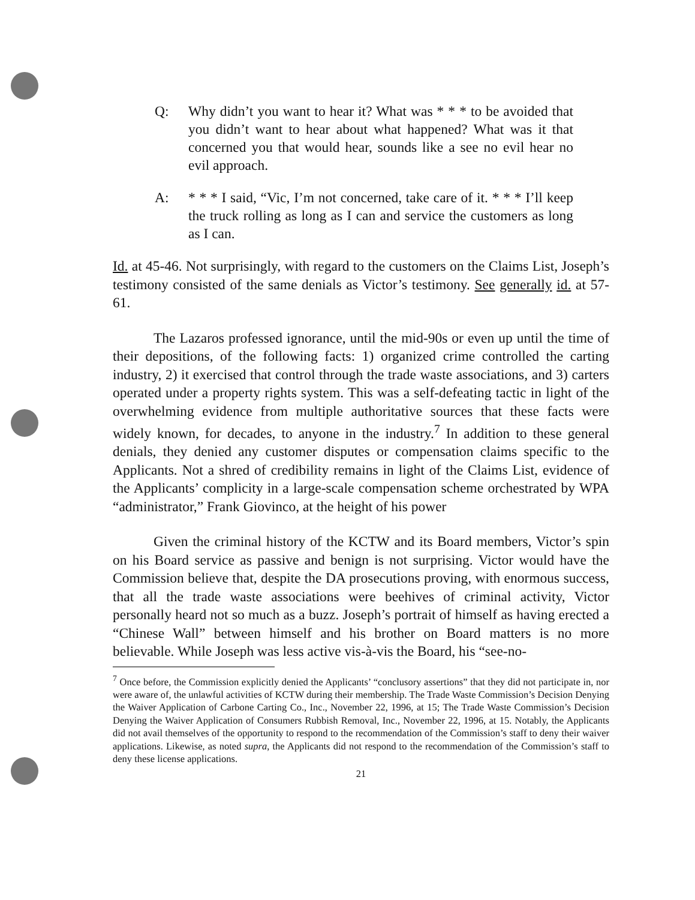Q: Why didn’t you want to hear it? What was * * * to be avoided that you didn’t want to hear about what happened? What was it that concerned you that would hear, sounds like a see no evil hear no evil approach.
A: * * * I said, “Vic, I’m not concerned, take care of it. * * * I’ll keep the truck rolling as long as I can and service the customers as long as I can.
Id. at 45-46. Not surprisingly, with regard to the customers on the Claims List, Joseph’s testimony consisted of the same denials as Victor’s testimony. See generally id. at 57-61.
The Lazaros professed ignorance, until the mid-90s or even up until the time of their depositions, of the following facts: 1) organized crime controlled the carting industry, 2) it exercised that control through the trade waste associations, and 3) carters operated under a property rights system. This was a self-defeating tactic in light of the overwhelming evidence from multiple authoritative sources that these facts were widely known, for decades, to anyone in the industry.<sup>7</sup> In addition to these general denials, they denied any customer disputes or compensation claims specific to the Applicants. Not a shred of credibility remains in light of the Claims List, evidence of the Applicants’ complicity in a large-scale compensation scheme orchestrated by WPA “administrator,” Frank Giovinco, at the height of his power
Given the criminal history of the KCTW and its Board members, Victor’s spin on his Board service as passive and benign is not surprising. Victor would have the Commission believe that, despite the DA prosecutions proving, with enormous success, that all the trade waste associations were beehives of criminal activity, Victor personally heard not so much as a buzz. Joseph’s portrait of himself as having erected a “Chinese Wall” between himself and his brother on Board matters is no more believable. While Joseph was less active vis-à-vis the Board, his “see-no-
<sup>7</sup> Once before, the Commission explicitly denied the Applicants’ “conclusory assertions” that they did not participate in, nor were aware of, the unlawful activities of KCTW during their membership. The Trade Waste Commission’s Decision Denying the Waiver Application of Carbone Carting Co., Inc., November 22, 1996, at 15; The Trade Waste Commission’s Decision Denying the Waiver Application of Consumers Rubbish Removal, Inc., November 22, 1996, at 15. Notably, the Applicants did not avail themselves of the opportunity to respond to the recommendation of the Commission’s staff to deny their waiver applications. Likewise, as noted supra, the Applicants did not respond to the recommendation of the Commission’s staff to deny these license applications.
21